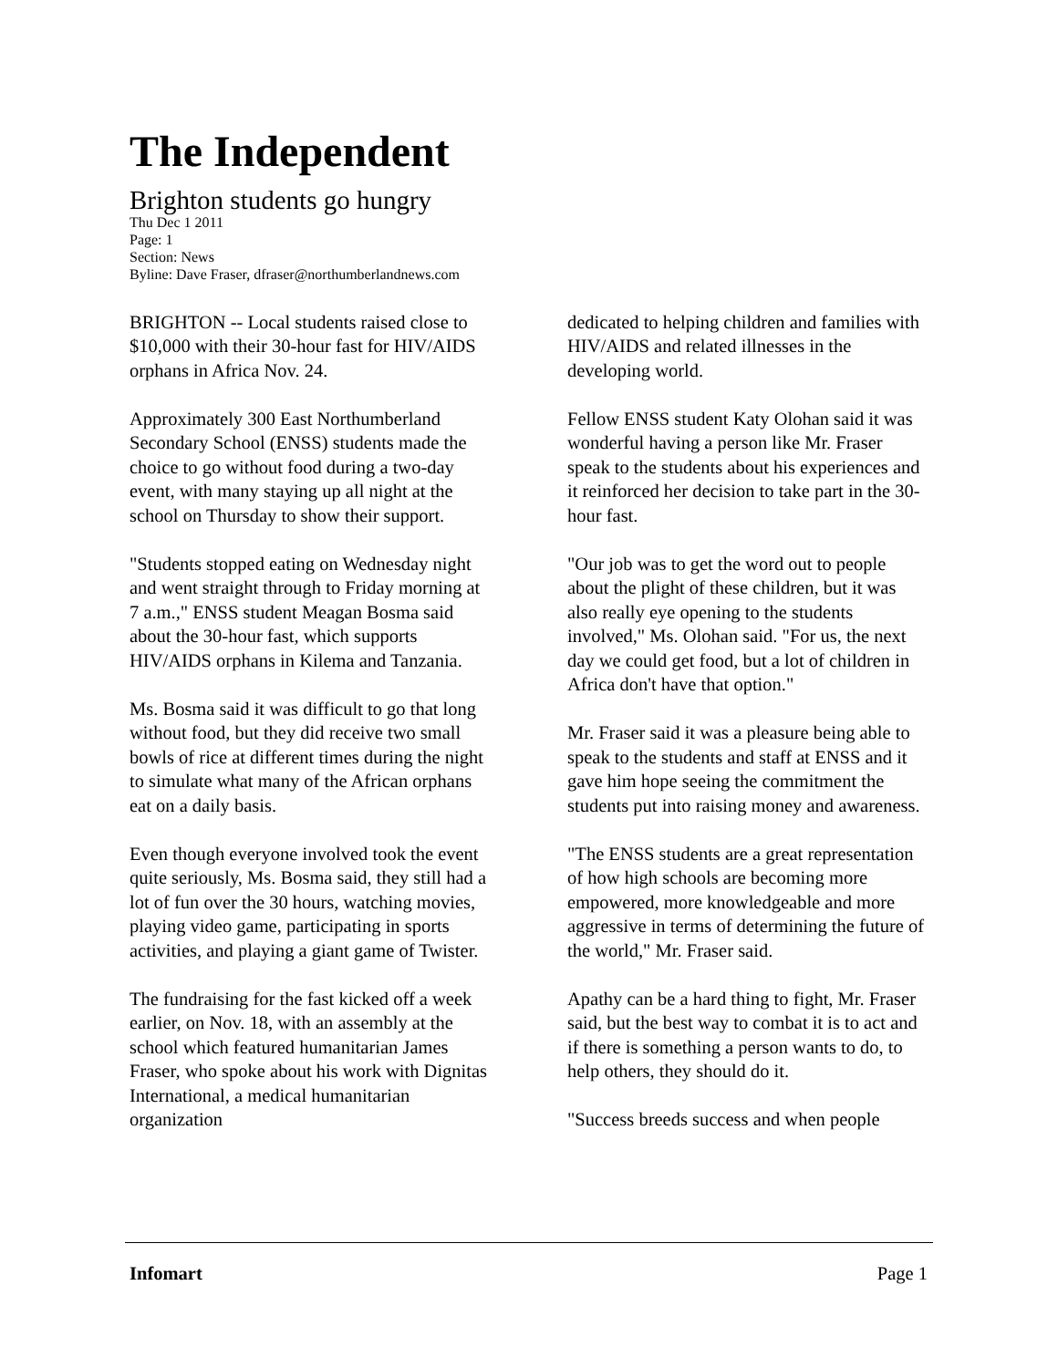The Independent
Brighton students go hungry
Thu Dec 1 2011
Page: 1
Section: News
Byline: Dave Fraser, dfraser@northumberlandnews.com
BRIGHTON -- Local students raised close to $10,000 with their 30-hour fast for HIV/AIDS orphans in Africa Nov. 24.
Approximately 300 East Northumberland Secondary School (ENSS) students made the choice to go without food during a two-day event, with many staying up all night at the school on Thursday to show their support.
"Students stopped eating on Wednesday night and went straight through to Friday morning at 7 a.m.," ENSS student Meagan Bosma said about the 30-hour fast, which supports HIV/AIDS orphans in Kilema and Tanzania.
Ms. Bosma said it was difficult to go that long without food, but they did receive two small bowls of rice at different times during the night to simulate what many of the African orphans eat on a daily basis.
Even though everyone involved took the event quite seriously, Ms. Bosma said, they still had a lot of fun over the 30 hours, watching movies, playing video game, participating in sports activities, and playing a giant game of Twister.
The fundraising for the fast kicked off a week earlier, on Nov. 18, with an assembly at the school which featured humanitarian James Fraser, who spoke about his work with Dignitas International, a medical humanitarian organization
dedicated to helping children and families with HIV/AIDS and related illnesses in the developing world.
Fellow ENSS student Katy Olohan said it was wonderful having a person like Mr. Fraser speak to the students about his experiences and it reinforced her decision to take part in the 30-hour fast.
"Our job was to get the word out to people about the plight of these children, but it was also really eye opening to the students involved," Ms. Olohan said. "For us, the next day we could get food, but a lot of children in Africa don't have that option."
Mr. Fraser said it was a pleasure being able to speak to the students and staff at ENSS and it gave him hope seeing the commitment the students put into raising money and awareness.
"The ENSS students are a great representation of how high schools are becoming more empowered, more knowledgeable and more aggressive in terms of determining the future of the world," Mr. Fraser said.
Apathy can be a hard thing to fight, Mr. Fraser said, but the best way to combat it is to act and if there is something a person wants to do, to help others, they should do it.
"Success breeds success and when people
Infomart Page 1